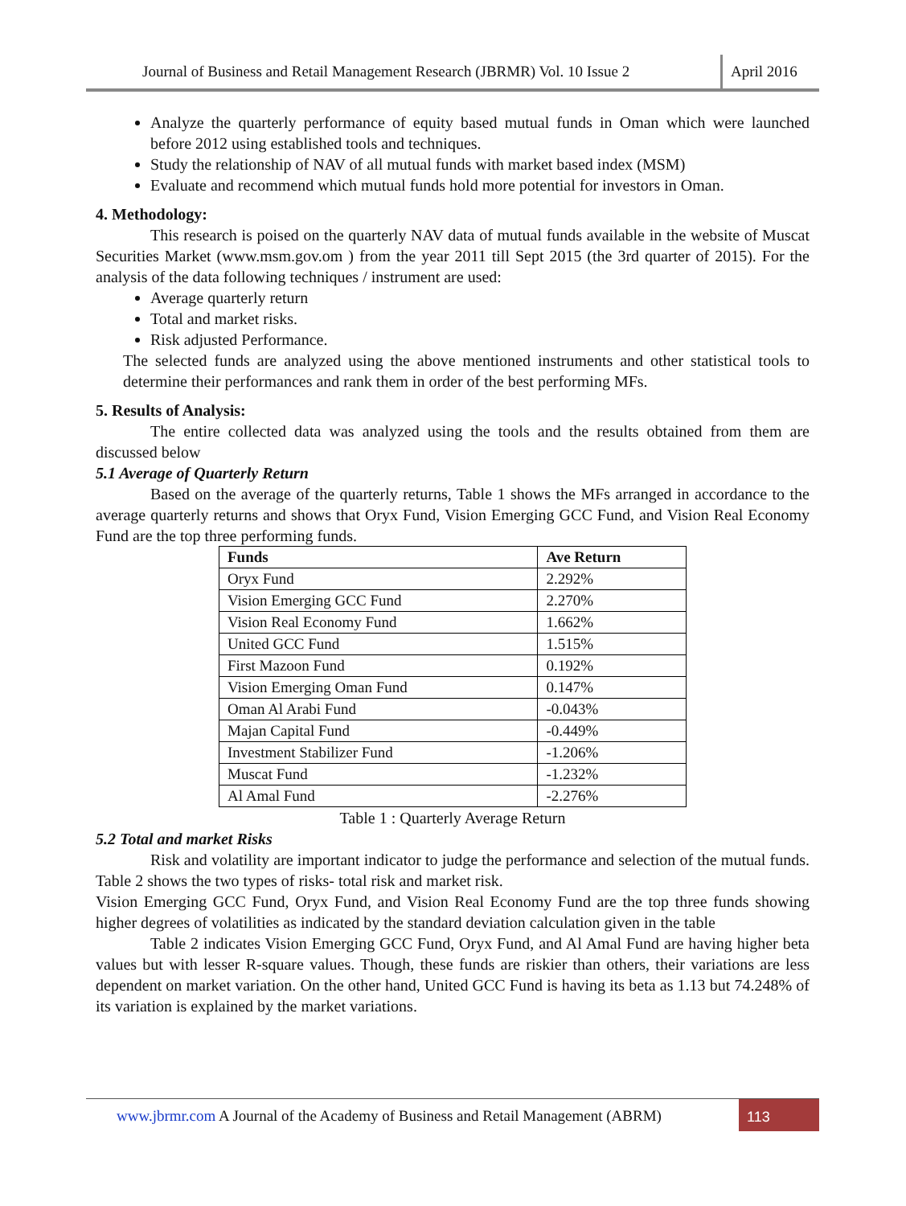Journal of Business and Retail Management Research (JBRMR) Vol. 10 Issue 2
April 2016
Analyze the quarterly performance of equity based mutual funds in Oman which were launched before 2012 using established tools and techniques.
Study the relationship of NAV of all mutual funds with market based index (MSM)
Evaluate and recommend which mutual funds hold more potential for investors in Oman.
4. Methodology:
This research is poised on the quarterly NAV data of mutual funds available in the website of Muscat Securities Market (www.msm.gov.om ) from the year 2011 till Sept 2015 (the 3rd quarter of 2015). For the analysis of the data following techniques / instrument are used:
Average quarterly return
Total and market risks.
Risk adjusted Performance.
The selected funds are analyzed using the above mentioned instruments and other statistical tools to determine their performances and rank them in order of the best performing MFs.
5. Results of Analysis:
The entire collected data was analyzed using the tools and the results obtained from them are discussed below
5.1 Average of Quarterly Return
Based on the average of the quarterly returns, Table 1 shows the MFs arranged in accordance to the average quarterly returns and shows that Oryx Fund, Vision Emerging GCC Fund, and Vision Real Economy Fund are the top three performing funds.
| Funds | Ave Return |
| --- | --- |
| Oryx Fund | 2.292% |
| Vision Emerging GCC Fund | 2.270% |
| Vision Real Economy Fund | 1.662% |
| United GCC Fund | 1.515% |
| First Mazoon Fund | 0.192% |
| Vision Emerging Oman Fund | 0.147% |
| Oman Al Arabi Fund | -0.043% |
| Majan Capital Fund | -0.449% |
| Investment Stabilizer Fund | -1.206% |
| Muscat Fund | -1.232% |
| Al Amal Fund | -2.276% |
Table 1 : Quarterly Average Return
5.2 Total and market Risks
Risk and volatility are important indicator to judge the performance and selection of the mutual funds. Table 2 shows the two types of risks- total risk and market risk.
Vision Emerging GCC Fund, Oryx Fund, and Vision Real Economy Fund are the top three funds showing higher degrees of volatilities as indicated by the standard deviation calculation given in the table
Table 2 indicates Vision Emerging GCC Fund, Oryx Fund, and Al Amal Fund are having higher beta values but with lesser R-square values. Though, these funds are riskier than others, their variations are less dependent on market variation. On the other hand, United GCC Fund is having its beta as 1.13 but 74.248% of its variation is explained by the market variations.
www.jbrmr.com A Journal of the Academy of Business and Retail Management (ABRM)
113